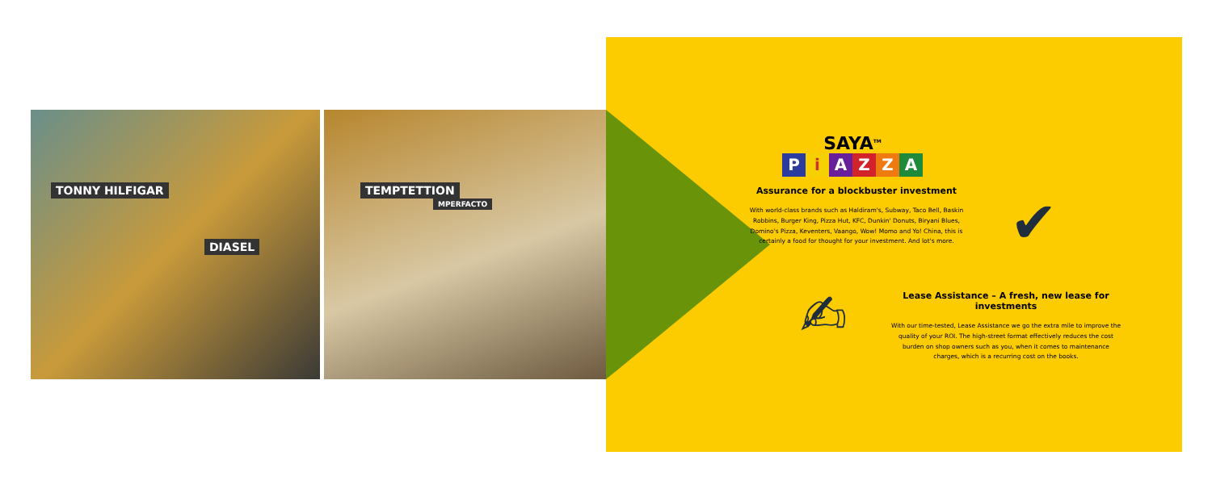TONNY HILFIGAR
DIASEL
TEMPTETTION
MPERFACTO
SAYA<sup>TM</sup>
PiAZZA
Assurance for a blockbuster investment
With world-class brands such as Haldiram's, Subway, Taco Bell, Baskin Robbins, Burger King, Pizza Hut, KFC, Dunkin' Donuts, Biryani Blues, Domino's Pizza, Keventers, Vaango, Wow! Momo and Yo! China, this is certainly a food for thought for your investment. And lot's more.
✔
✍
Lease Assistance – A fresh, new lease for investments
With our time-tested, Lease Assistance we go the extra mile to improve the quality of your ROI. The high-street format effectively reduces the cost burden on shop owners such as you, when it comes to maintenance charges, which is a recurring cost on the books.